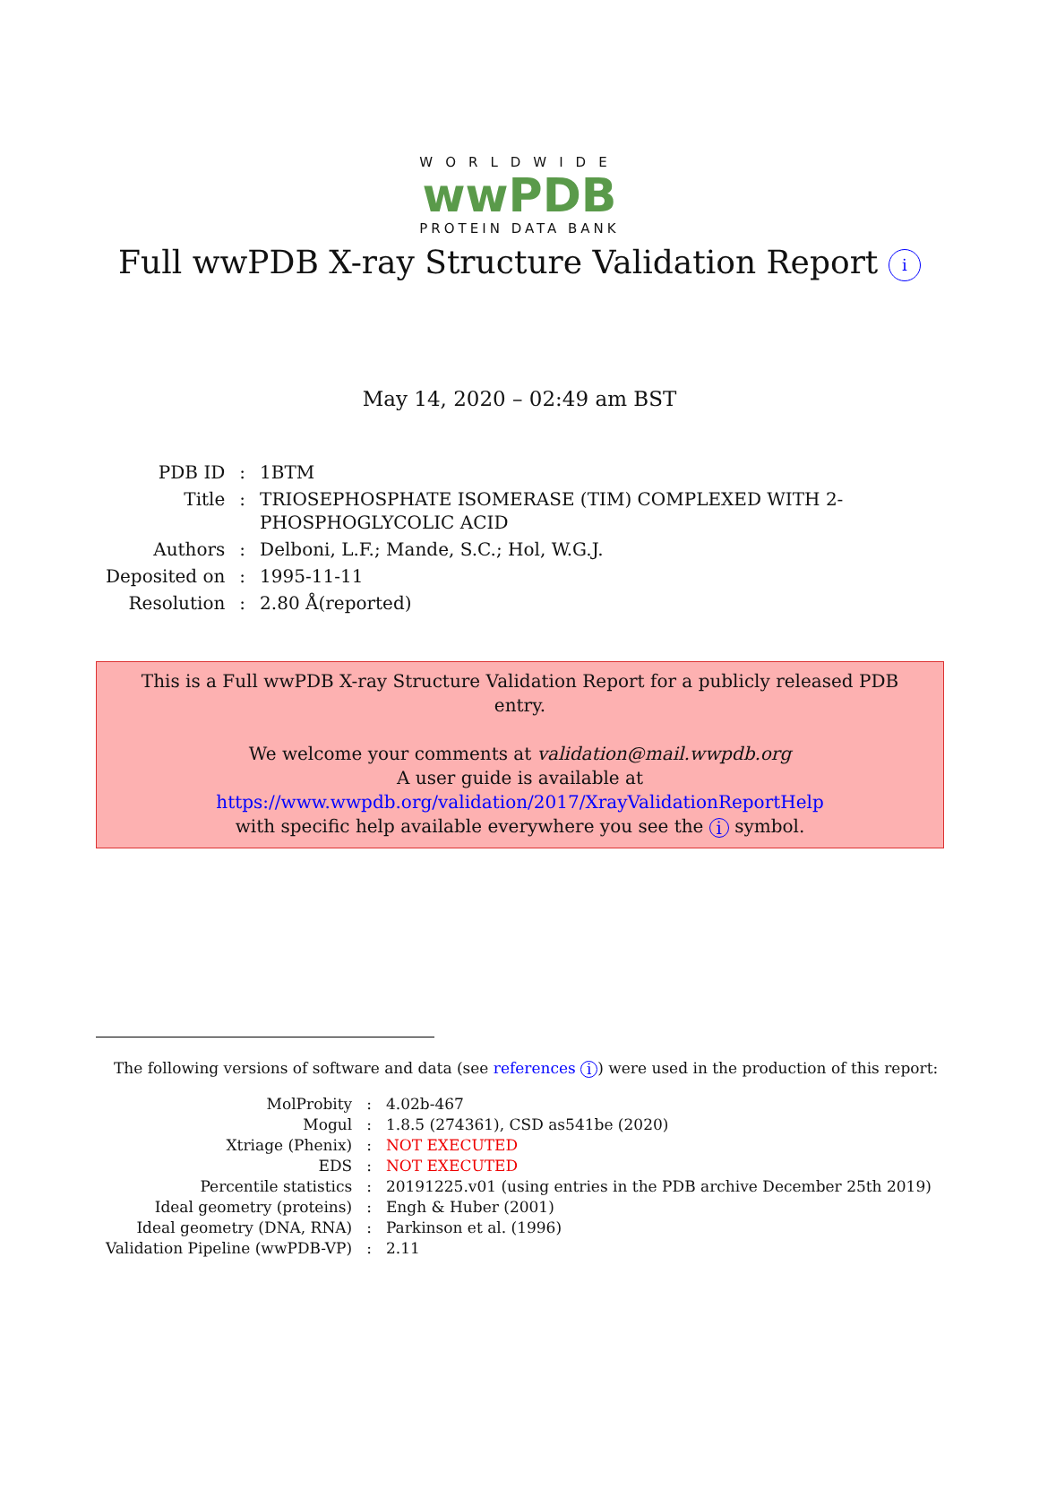WORLDWIDE
wwPDB
PROTEIN DATA BANK
Full wwPDB X-ray Structure Validation Report i
May 14, 2020 – 02:49 am BST
| PDB ID | : | 1BTM |
| Title | : | TRIOSEPHOSPHATE ISOMERASE (TIM) COMPLEXED WITH 2-PHOSPHOGLYCOLIC ACID |
| Authors | : | Delboni, L.F.; Mande, S.C.; Hol, W.G.J. |
| Deposited on | : | 1995-11-11 |
| Resolution | : | 2.80 Å(reported) |
This is a Full wwPDB X-ray Structure Validation Report for a publicly released PDB entry.
We welcome your comments at validation@mail.wwpdb.org
A user guide is available at
https://www.wwpdb.org/validation/2017/XrayValidationReportHelp
with specific help available everywhere you see the i symbol.
The following versions of software and data (see references i) were used in the production of this report:
| MolProbity | : | 4.02b-467 |
| Mogul | : | 1.8.5 (274361), CSD as541be (2020) |
| Xtriage (Phenix) | : | NOT EXECUTED |
| EDS | : | NOT EXECUTED |
| Percentile statistics | : | 20191225.v01 (using entries in the PDB archive December 25th 2019) |
| Ideal geometry (proteins) | : | Engh & Huber (2001) |
| Ideal geometry (DNA, RNA) | : | Parkinson et al. (1996) |
| Validation Pipeline (wwPDB-VP) | : | 2.11 |